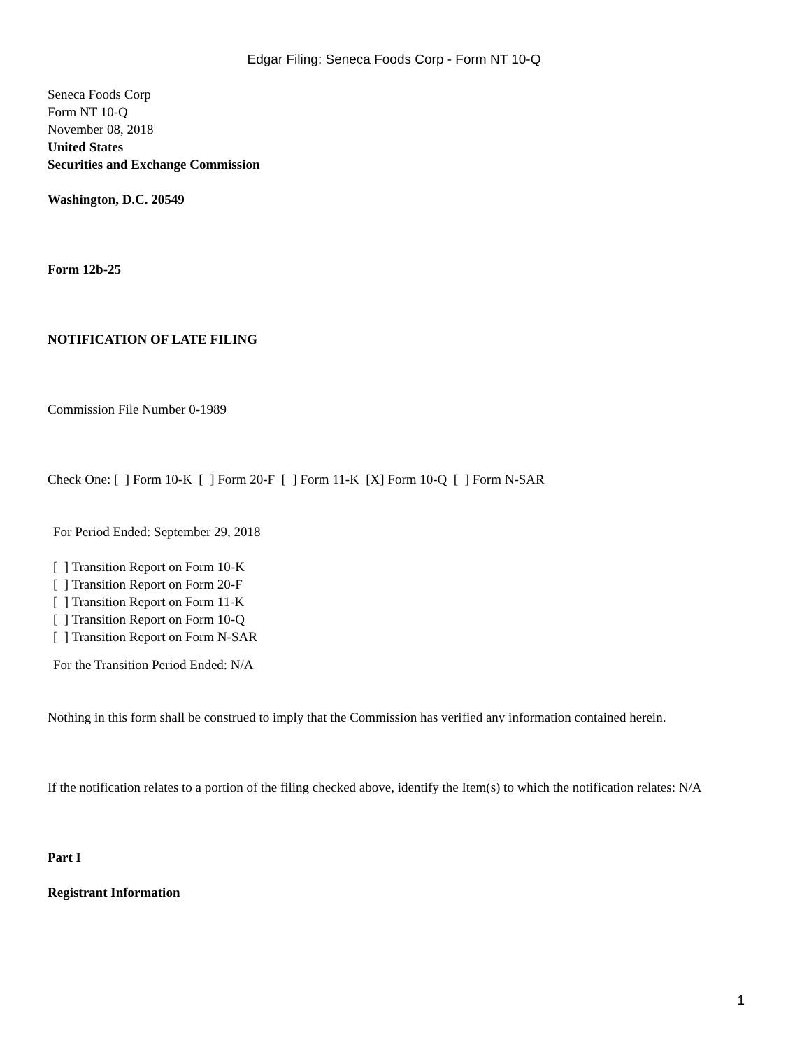Edgar Filing: Seneca Foods Corp - Form NT 10-Q
Seneca Foods Corp
Form NT 10-Q
November 08, 2018
United States
Securities and Exchange Commission
Washington, D.C. 20549
Form 12b-25
NOTIFICATION OF LATE FILING
Commission File Number 0-1989
Check One: [ ] Form 10-K [ ] Form 20-F [ ] Form 11-K [X] Form 10-Q [ ] Form N-SAR
For Period Ended: September 29, 2018
[ ] Transition Report on Form 10-K
[ ] Transition Report on Form 20-F
[ ] Transition Report on Form 11-K
[ ] Transition Report on Form 10-Q
[ ] Transition Report on Form N-SAR
For the Transition Period Ended: N/A
Nothing in this form shall be construed to imply that the Commission has verified any information contained herein.
If the notification relates to a portion of the filing checked above, identify the Item(s) to which the notification relates: N/A
Part I
Registrant Information
1